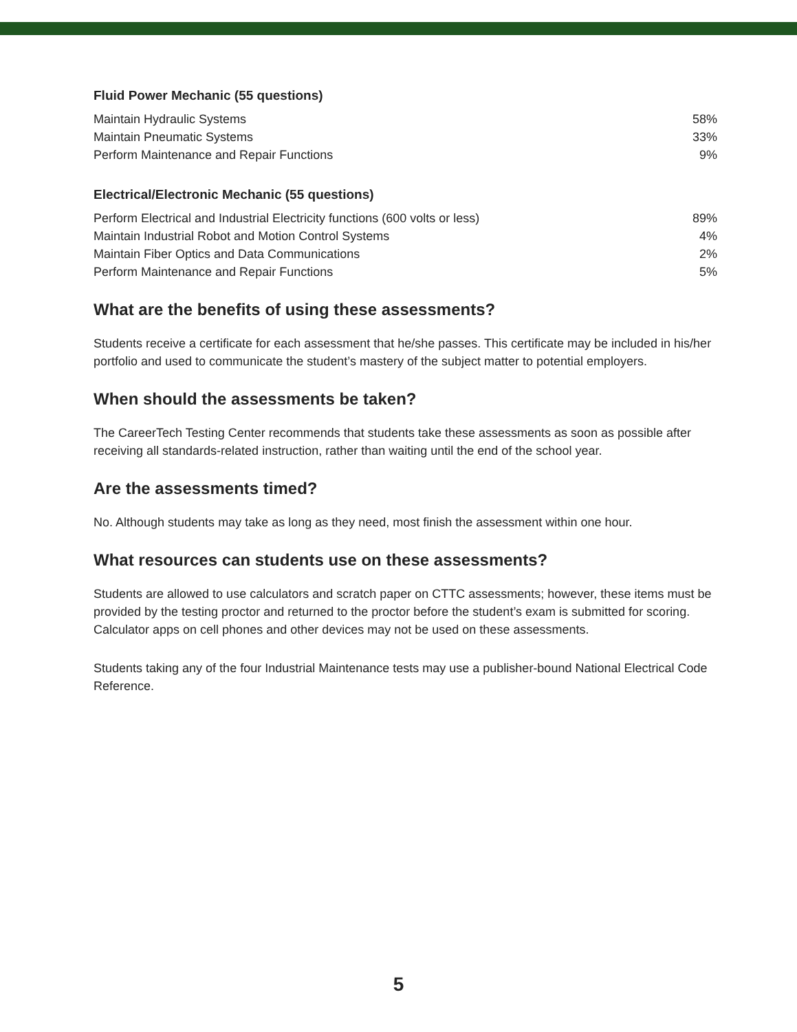Fluid Power Mechanic (55 questions)
| Maintain Hydraulic Systems | 58% |
| Maintain Pneumatic Systems | 33% |
| Perform Maintenance and Repair Functions | 9% |
Electrical/Electronic Mechanic (55 questions)
| Perform Electrical and Industrial Electricity functions (600 volts or less) | 89% |
| Maintain Industrial Robot and Motion Control Systems | 4% |
| Maintain Fiber Optics and Data Communications | 2% |
| Perform Maintenance and Repair Functions | 5% |
What are the benefits of using these assessments?
Students receive a certificate for each assessment that he/she passes. This certificate may be included in his/her portfolio and used to communicate the student’s mastery of the subject matter to potential employers.
When should the assessments be taken?
The CareerTech Testing Center recommends that students take these assessments as soon as possible after receiving all standards-related instruction, rather than waiting until the end of the school year.
Are the assessments timed?
No. Although students may take as long as they need, most finish the assessment within one hour.
What resources can students use on these assessments?
Students are allowed to use calculators and scratch paper on CTTC assessments; however, these items must be provided by the testing proctor and returned to the proctor before the student’s exam is submitted for scoring. Calculator apps on cell phones and other devices may not be used on these assessments.
Students taking any of the four Industrial Maintenance tests may use a publisher-bound National Electrical Code Reference.
5